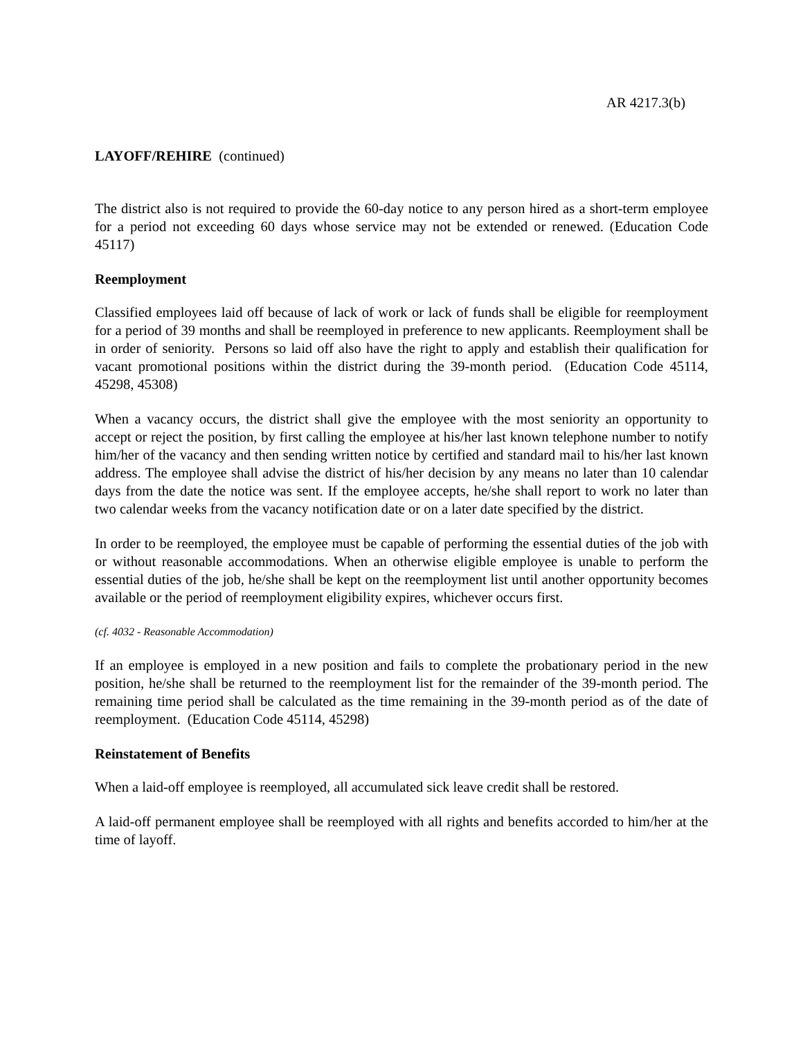AR 4217.3(b)
LAYOFF/REHIRE (continued)
The district also is not required to provide the 60-day notice to any person hired as a short-term employee for a period not exceeding 60 days whose service may not be extended or renewed. (Education Code 45117)
Reemployment
Classified employees laid off because of lack of work or lack of funds shall be eligible for reemployment for a period of 39 months and shall be reemployed in preference to new applicants. Reemployment shall be in order of seniority. Persons so laid off also have the right to apply and establish their qualification for vacant promotional positions within the district during the 39-month period. (Education Code 45114, 45298, 45308)
When a vacancy occurs, the district shall give the employee with the most seniority an opportunity to accept or reject the position, by first calling the employee at his/her last known telephone number to notify him/her of the vacancy and then sending written notice by certified and standard mail to his/her last known address. The employee shall advise the district of his/her decision by any means no later than 10 calendar days from the date the notice was sent. If the employee accepts, he/she shall report to work no later than two calendar weeks from the vacancy notification date or on a later date specified by the district.
In order to be reemployed, the employee must be capable of performing the essential duties of the job with or without reasonable accommodations. When an otherwise eligible employee is unable to perform the essential duties of the job, he/she shall be kept on the reemployment list until another opportunity becomes available or the period of reemployment eligibility expires, whichever occurs first.
(cf. 4032 - Reasonable Accommodation)
If an employee is employed in a new position and fails to complete the probationary period in the new position, he/she shall be returned to the reemployment list for the remainder of the 39-month period. The remaining time period shall be calculated as the time remaining in the 39-month period as of the date of reemployment. (Education Code 45114, 45298)
Reinstatement of Benefits
When a laid-off employee is reemployed, all accumulated sick leave credit shall be restored.
A laid-off permanent employee shall be reemployed with all rights and benefits accorded to him/her at the time of layoff.